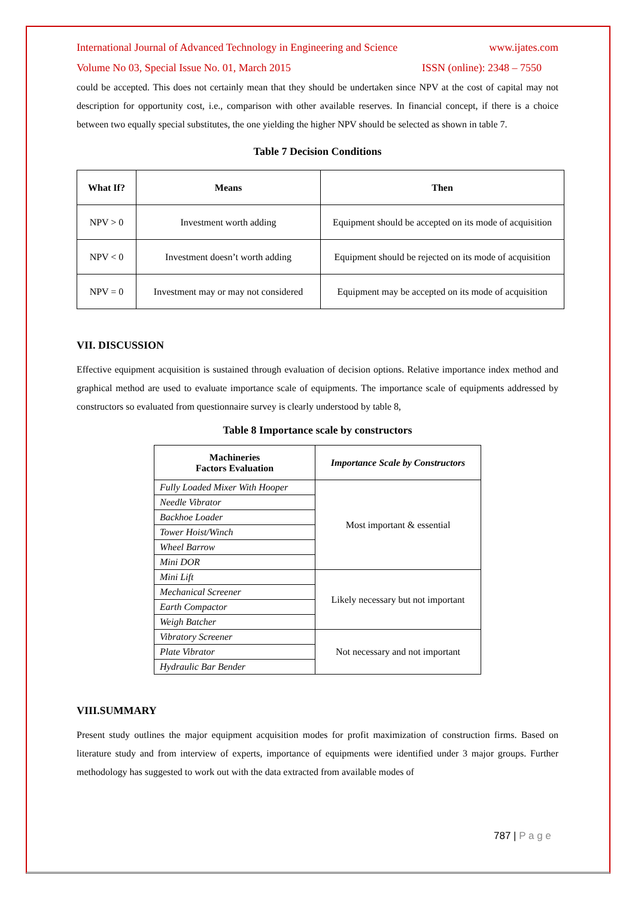International Journal of Advanced Technology in Engineering and Science www.ijates.com
Volume No 03, Special Issue No. 01, March 2015 ISSN (online): 2348 – 7550
could be accepted. This does not certainly mean that they should be undertaken since NPV at the cost of capital may not description for opportunity cost, i.e., comparison with other available reserves. In financial concept, if there is a choice between two equally special substitutes, the one yielding the higher NPV should be selected as shown in table 7.
Table 7 Decision Conditions
| What If? | Means | Then |
| --- | --- | --- |
| NPV > 0 | Investment worth adding | Equipment should be accepted on its mode of acquisition |
| NPV < 0 | Investment doesn’t worth adding | Equipment should be rejected on its mode of acquisition |
| NPV = 0 | Investment may or may not considered | Equipment may be accepted on its mode of acquisition |
VII. DISCUSSION
Effective equipment acquisition is sustained through evaluation of decision options. Relative importance index method and graphical method are used to evaluate importance scale of equipments. The importance scale of equipments addressed by constructors so evaluated from questionnaire survey is clearly understood by table 8,
Table 8 Importance scale by constructors
| Machineries Factors Evaluation | Importance Scale by Constructors |
| --- | --- |
| Fully Loaded Mixer With Hooper | Most important & essential |
| Needle Vibrator | |
| Backhoe Loader | |
| Tower Hoist/Winch | |
| Wheel Barrow | |
| Mini DOR | |
| Mini Lift | Likely necessary but not important |
| Mechanical Screener | |
| Earth Compactor | |
| Weigh Batcher | |
| Vibratory Screener | Not necessary and not important |
| Plate Vibrator | |
| Hydraulic Bar Bender | |
VIII.SUMMARY
Present study outlines the major equipment acquisition modes for profit maximization of construction firms. Based on literature study and from interview of experts, importance of equipments were identified under 3 major groups. Further methodology has suggested to work out with the data extracted from available modes of
787 | P a g e